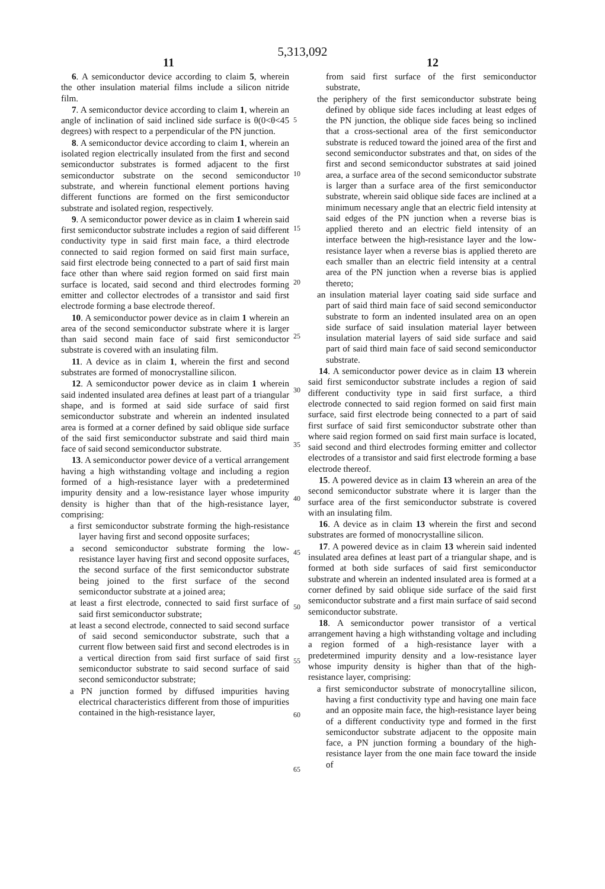5,313,092
11 12
6. A semiconductor device according to claim 5, wherein the other insulation material films include a silicon nitride film.
7. A semiconductor device according to claim 1, wherein an angle of inclination of said inclined side surface is θ(0<θ<45 degrees) with respect to a perpendicular of the PN junction.
8. A semiconductor device according to claim 1, wherein an isolated region electrically insulated from the first and second semiconductor substrates is formed adjacent to the first semiconductor substrate on the second semiconductor substrate, and wherein functional element portions having different functions are formed on the first semiconductor substrate and isolated region, respectively.
9. A semiconductor power device as in claim 1 wherein said first semiconductor substrate includes a region of said different conductivity type in said first main face, a third electrode connected to said region formed on said first main surface, said first electrode being connected to a part of said first main face other than where said region formed on said first main surface is located, said second and third electrodes forming emitter and collector electrodes of a transistor and said first electrode forming a base electrode thereof.
10. A semiconductor power device as in claim 1 wherein an area of the second semiconductor substrate where it is larger than said second main face of said first semiconductor substrate is covered with an insulating film.
11. A device as in claim 1, wherein the first and second substrates are formed of monocrystalline silicon.
12. A semiconductor power device as in claim 1 wherein said indented insulated area defines at least part of a triangular shape, and is formed at said side surface of said first semiconductor substrate and wherein an indented insulated area is formed at a corner defined by said oblique side surface of the said first semiconductor substrate and said third main face of said second semiconductor substrate.
13. A semiconductor power device of a vertical arrangement having a high withstanding voltage and including a region formed of a high-resistance layer with a predetermined impurity density and a low-resistance layer whose impurity density is higher than that of the high-resistance layer, comprising:
a first semiconductor substrate forming the high-resistance layer having first and second opposite surfaces;
a second semiconductor substrate forming the low-resistance layer having first and second opposite surfaces, the second surface of the first semiconductor substrate being joined to the first surface of the second semiconductor substrate at a joined area;
at least a first electrode, connected to said first surface of said first semiconductor substrate;
at least a second electrode, connected to said second surface of said second semiconductor substrate, such that a current flow between said first and second electrodes is in a vertical direction from said first surface of said first semiconductor substrate to said second surface of said second semiconductor substrate;
a PN junction formed by diffused impurities having electrical characteristics different from those of impurities contained in the high-resistance layer,
5
10
15
20
25
30
35
40
45
50
55
60
65
from said first surface of the first semiconductor substrate,
the periphery of the first semiconductor substrate being defined by oblique side faces including at least edges of the PN junction, the oblique side faces being so inclined that a cross-sectional area of the first semiconductor substrate is reduced toward the joined area of the first and second semiconductor substrates and that, on sides of the first and second semiconductor substrates at said joined area, a surface area of the second semiconductor substrate is larger than a surface area of the first semiconductor substrate, wherein said oblique side faces are inclined at a minimum necessary angle that an electric field intensity at said edges of the PN junction when a reverse bias is applied thereto and an electric field intensity of an interface between the high-resistance layer and the low-resistance layer when a reverse bias is applied thereto are each smaller than an electric field intensity at a central area of the PN junction when a reverse bias is applied thereto;
an insulation material layer coating said side surface and part of said third main face of said second semiconductor substrate to form an indented insulated area on an open side surface of said insulation material layer between insulation material layers of said side surface and said part of said third main face of said second semiconductor substrate.
14. A semiconductor power device as in claim 13 wherein said first semiconductor substrate includes a region of said different conductivity type in said first surface, a third electrode connected to said region formed on said first main surface, said first electrode being connected to a part of said first surface of said first semiconductor substrate other than where said region formed on said first main surface is located, said second and third electrodes forming emitter and collector electrodes of a transistor and said first electrode forming a base electrode thereof.
15. A powered device as in claim 13 wherein an area of the second semiconductor substrate where it is larger than the surface area of the first semiconductor substrate is covered with an insulating film.
16. A device as in claim 13 wherein the first and second substrates are formed of monocrystalline silicon.
17. A powered device as in claim 13 wherein said indented insulated area defines at least part of a triangular shape, and is formed at both side surfaces of said first semiconductor substrate and wherein an indented insulated area is formed at a corner defined by said oblique side surface of the said first semiconductor substrate and a first main surface of said second semiconductor substrate.
18. A semiconductor power transistor of a vertical arrangement having a high withstanding voltage and including a region formed of a high-resistance layer with a predetermined impurity density and a low-resistance layer whose impurity density is higher than that of the high-resistance layer, comprising:
a first semiconductor substrate of monocrytalline silicon, having a first conductivity type and having one main face and an opposite main face, the high-resistance layer being of a different conductivity type and formed in the first semiconductor substrate adjacent to the opposite main face, a PN junction forming a boundary of the high-resistance layer from the one main face toward the inside of